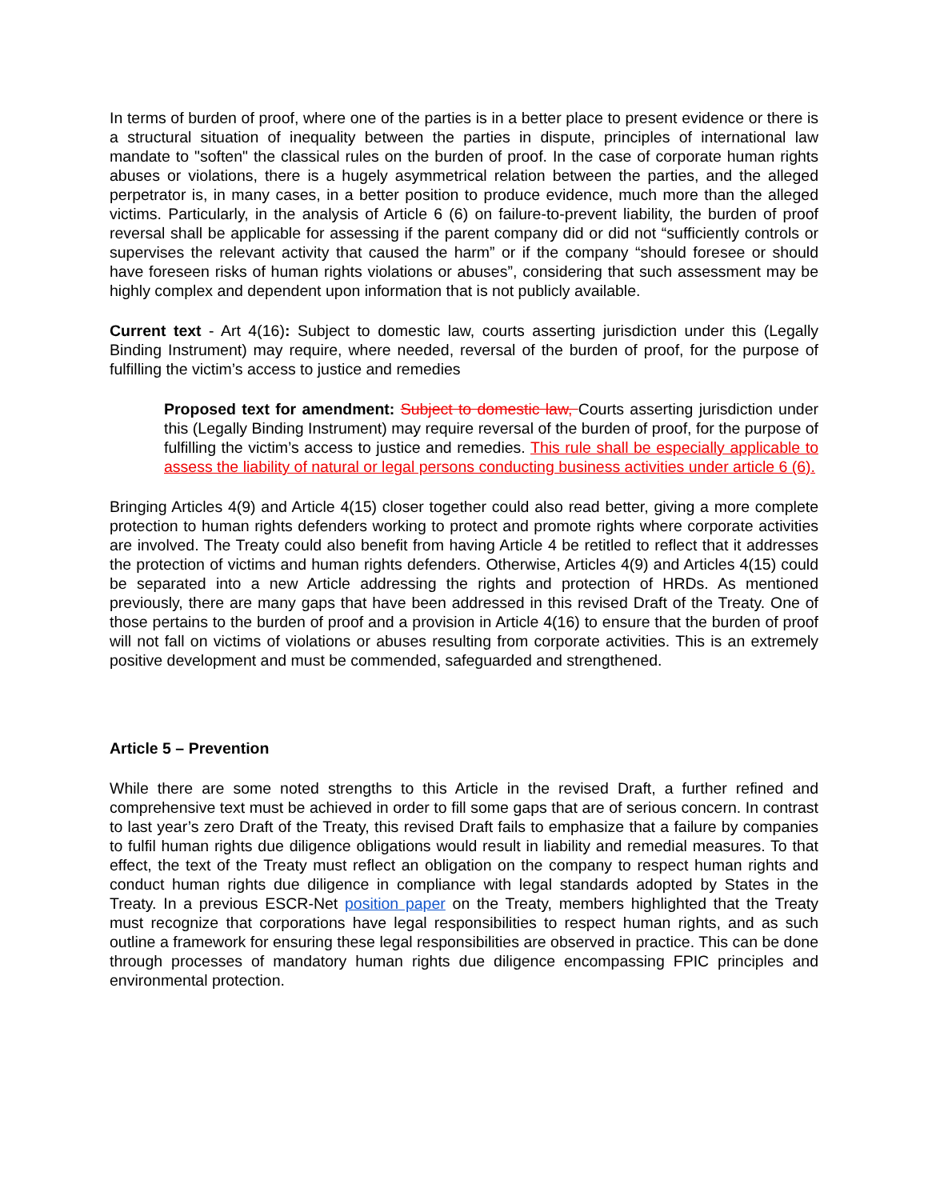In terms of burden of proof, where one of the parties is in a better place to present evidence or there is a structural situation of inequality between the parties in dispute, principles of international law mandate to "soften" the classical rules on the burden of proof. In the case of corporate human rights abuses or violations, there is a hugely asymmetrical relation between the parties, and the alleged perpetrator is, in many cases, in a better position to produce evidence, much more than the alleged victims. Particularly, in the analysis of Article 6 (6) on failure-to-prevent liability, the burden of proof reversal shall be applicable for assessing if the parent company did or did not “sufficiently controls or supervises the relevant activity that caused the harm” or if the company “should foresee or should have foreseen risks of human rights violations or abuses”, considering that such assessment may be highly complex and dependent upon information that is not publicly available.
Current text - Art 4(16): Subject to domestic law, courts asserting jurisdiction under this (Legally Binding Instrument) may require, where needed, reversal of the burden of proof, for the purpose of fulfilling the victim’s access to justice and remedies
Proposed text for amendment: Subject to domestic law, Courts asserting jurisdiction under this (Legally Binding Instrument) may require reversal of the burden of proof, for the purpose of fulfilling the victim’s access to justice and remedies. This rule shall be especially applicable to assess the liability of natural or legal persons conducting business activities under article 6 (6).
Bringing Articles 4(9) and Article 4(15) closer together could also read better, giving a more complete protection to human rights defenders working to protect and promote rights where corporate activities are involved. The Treaty could also benefit from having Article 4 be retitled to reflect that it addresses the protection of victims and human rights defenders. Otherwise, Articles 4(9) and Articles 4(15) could be separated into a new Article addressing the rights and protection of HRDs. As mentioned previously, there are many gaps that have been addressed in this revised Draft of the Treaty. One of those pertains to the burden of proof and a provision in Article 4(16) to ensure that the burden of proof will not fall on victims of violations or abuses resulting from corporate activities. This is an extremely positive development and must be commended, safeguarded and strengthened.
Article 5 – Prevention
While there are some noted strengths to this Article in the revised Draft, a further refined and comprehensive text must be achieved in order to fill some gaps that are of serious concern. In contrast to last year’s zero Draft of the Treaty, this revised Draft fails to emphasize that a failure by companies to fulfil human rights due diligence obligations would result in liability and remedial measures. To that effect, the text of the Treaty must reflect an obligation on the company to respect human rights and conduct human rights due diligence in compliance with legal standards adopted by States in the Treaty. In a previous ESCR-Net position paper on the Treaty, members highlighted that the Treaty must recognize that corporations have legal responsibilities to respect human rights, and as such outline a framework for ensuring these legal responsibilities are observed in practice. This can be done through processes of mandatory human rights due diligence encompassing FPIC principles and environmental protection.